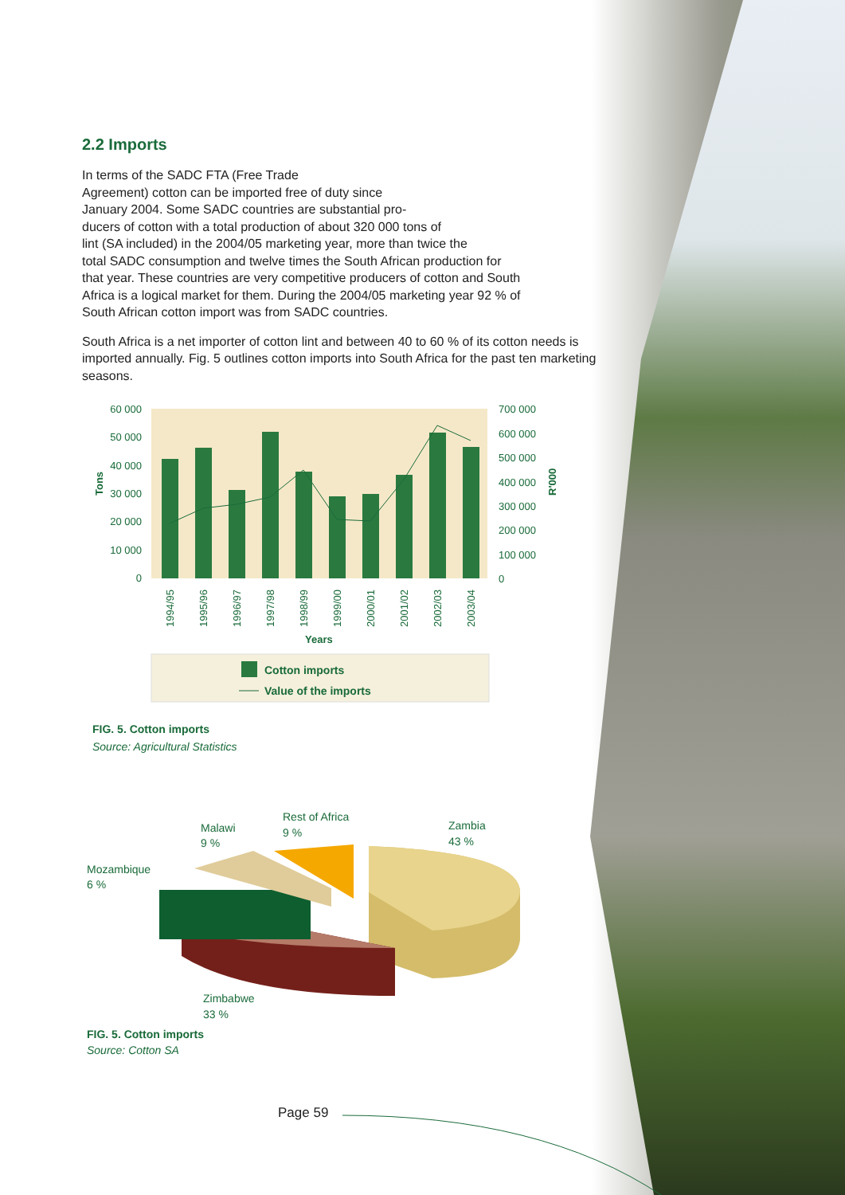2.2 Imports
In terms of the SADC FTA (Free Trade
Agreement) cotton can be imported free of duty since
January 2004. Some SADC countries are substantial pro-
ducers of cotton with a total production of about 320 000 tons of
lint (SA included) in the 2004/05 marketing year, more than twice the
total SADC consumption and twelve times the South African production for
that year. These countries are very competitive producers of cotton and South
Africa is a logical market for them. During the 2004/05 marketing year 92 % of
South African cotton import was from SADC countries.
South Africa is a net importer of cotton lint and between 40 to 60 % of its cotton needs is imported annually. Fig. 5 outlines cotton imports into South Africa for the past ten marketing seasons.
60 000
50 000
40 000
30 000
20 000
10 000
0
700 000
600 000
500 000
400 000
300 000
200 000
100 000
0
Tons
R'000
1994/95
1995/96
1996/97
1997/98
1998/99
1999/00
2000/01
2001/02
2002/03
2003/04
Years
Cotton imports
Value of the imports
FIG. 5. Cotton imports
Source: Agricultural Statistics
Zambia
43 %
Rest of Africa
9 %
Malawi
9 %
Mozambique
6 %
Zimbabwe
33 %
FIG. 5. Cotton imports
Source: Cotton SA
Page 59